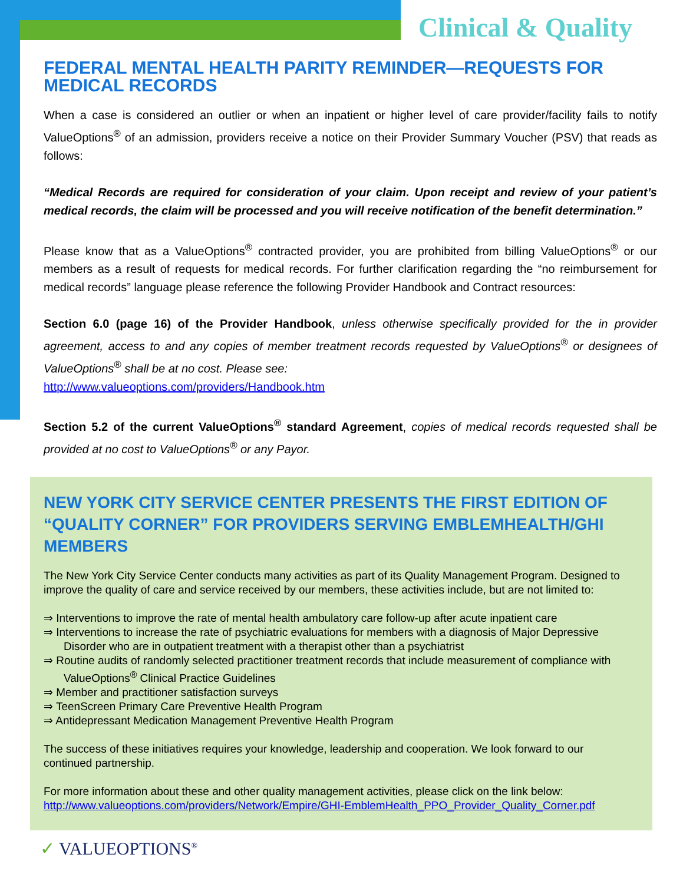Clinical & Quality
FEDERAL MENTAL HEALTH PARITY REMINDER—REQUESTS FOR MEDICAL RECORDS
When a case is considered an outlier or when an inpatient or higher level of care provider/facility fails to notify ValueOptions<sup>®</sup> of an admission, providers receive a notice on their Provider Summary Voucher (PSV) that reads as follows:
“Medical Records are required for consideration of your claim. Upon receipt and review of your patient’s medical records, the claim will be processed and you will receive notification of the benefit determination.”
Please know that as a ValueOptions<sup>®</sup> contracted provider, you are prohibited from billing ValueOptions<sup>®</sup> or our members as a result of requests for medical records. For further clarification regarding the “no reimbursement for medical records” language please reference the following Provider Handbook and Contract resources:
Section 6.0 (page 16) of the Provider Handbook, unless otherwise specifically provided for the in provider agreement, access to and any copies of member treatment records requested by ValueOptions<sup>®</sup> or designees of ValueOptions<sup>®</sup> shall be at no cost. Please see:
http://www.valueoptions.com/providers/Handbook.htm
Section 5.2 of the current ValueOptions<sup>®</sup> standard Agreement, copies of medical records requested shall be provided at no cost to ValueOptions<sup>®</sup> or any Payor.
NEW YORK CITY SERVICE CENTER PRESENTS THE FIRST EDITION OF “QUALITY CORNER” FOR PROVIDERS SERVING EMBLEMHEALTH/GHI MEMBERS
The New York City Service Center conducts many activities as part of its Quality Management Program. Designed to improve the quality of care and service received by our members, these activities include, but are not limited to:
⇒ Interventions to improve the rate of mental health ambulatory care follow-up after acute inpatient care
⇒ Interventions to increase the rate of psychiatric evaluations for members with a diagnosis of Major Depressive Disorder who are in outpatient treatment with a therapist other than a psychiatrist
⇒ Routine audits of randomly selected practitioner treatment records that include measurement of compliance with ValueOptions<sup>®</sup> Clinical Practice Guidelines
⇒ Member and practitioner satisfaction surveys
⇒ TeenScreen Primary Care Preventive Health Program
⇒ Antidepressant Medication Management Preventive Health Program
The success of these initiatives requires your knowledge, leadership and cooperation. We look forward to our continued partnership.
For more information about these and other quality management activities, please click on the link below:
http://www.valueoptions.com/providers/Network/Empire/GHI-EmblemHealth_PPO_Provider_Quality_Corner.pdf
✓ VALUEOPTIONS<sup>®</sup>